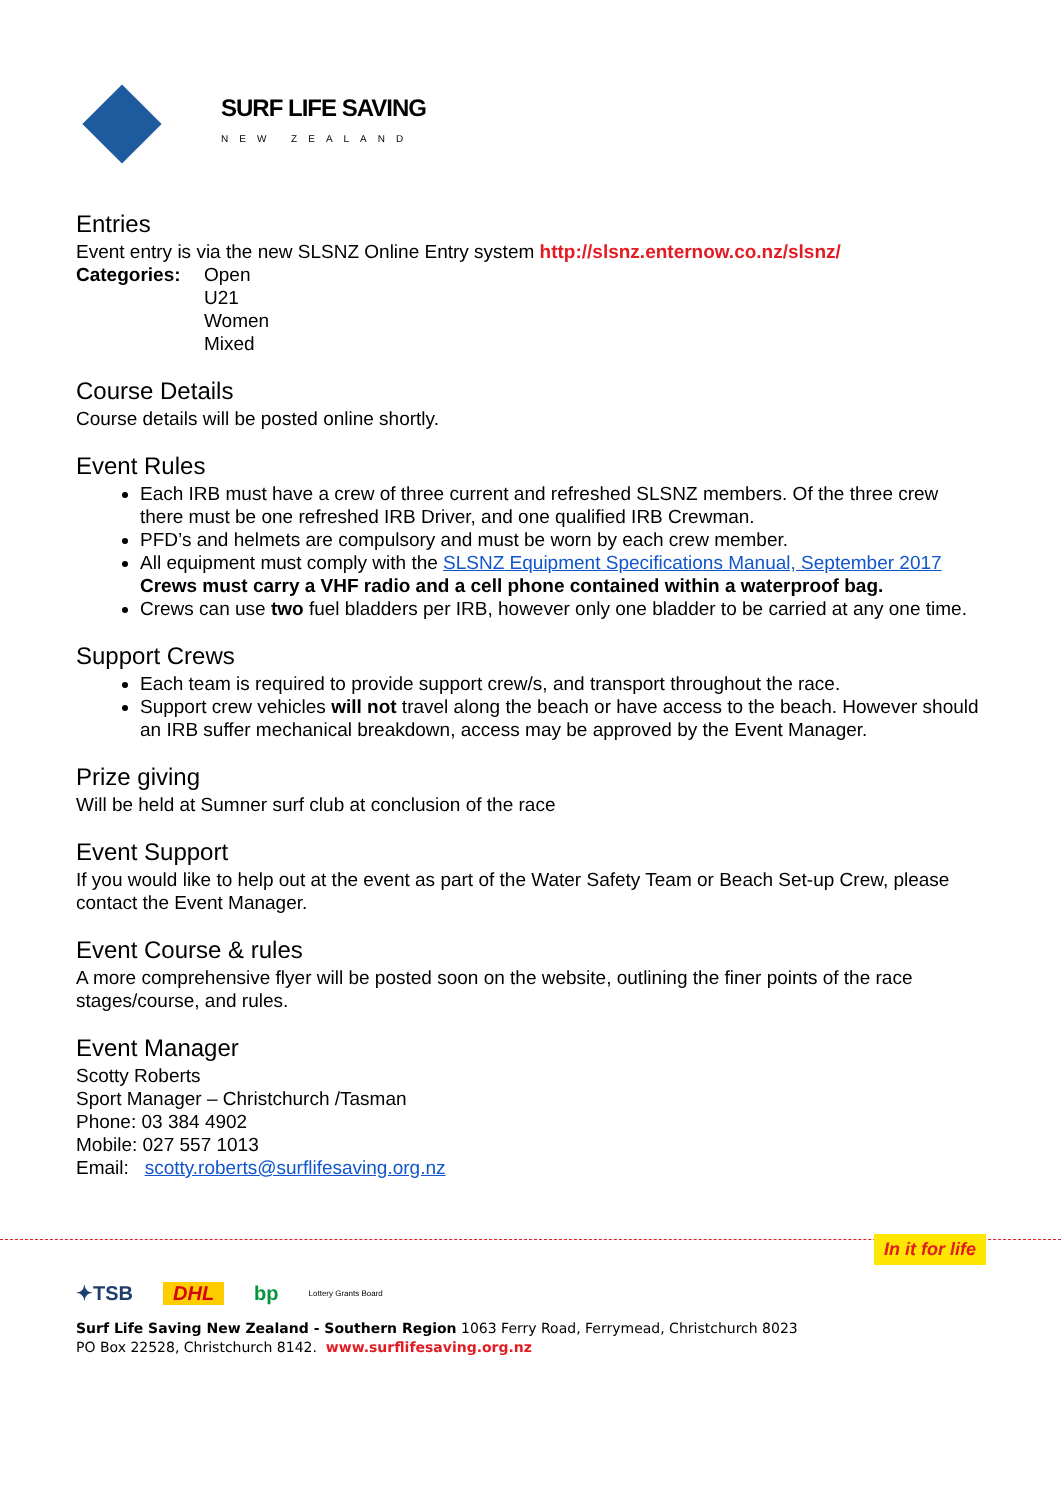SURF LIFE SAVING
NEW ZEALAND
Entries
Event entry is via the new SLSNZ Online Entry system http://slsnz.enternow.co.nz/slsnz/
Categories: Open
U21
Women
Mixed
Course Details
Course details will be posted online shortly.
Event Rules
Each IRB must have a crew of three current and refreshed SLSNZ members. Of the three crew there must be one refreshed IRB Driver, and one qualified IRB Crewman.
PFD’s and helmets are compulsory and must be worn by each crew member.
All equipment must comply with the SLSNZ Equipment Specifications Manual, September 2017 Crews must carry a VHF radio and a cell phone contained within a waterproof bag.
Crews can use two fuel bladders per IRB, however only one bladder to be carried at any one time.
Support Crews
Each team is required to provide support crew/s, and transport throughout the race.
Support crew vehicles will not travel along the beach or have access to the beach. However should an IRB suffer mechanical breakdown, access may be approved by the Event Manager.
Prize giving
Will be held at Sumner surf club at conclusion of the race
Event Support
If you would like to help out at the event as part of the Water Safety Team or Beach Set-up Crew, please contact the Event Manager.
Event Course & rules
A more comprehensive flyer will be posted soon on the website, outlining the finer points of the race stages/course, and rules.
Event Manager
Scotty Roberts
Sport Manager – Christchurch /Tasman
Phone: 03 384 4902
Mobile: 027 557 1013
Email: scotty.roberts@surflifesaving.org.nz
In it for life
✦TSB DHL bp Lottery Grants Board
Surf Life Saving New Zealand - Southern Region 1063 Ferry Road, Ferrymead, Christchurch 8023
PO Box 22528, Christchurch 8142. www.surflifesaving.org.nz